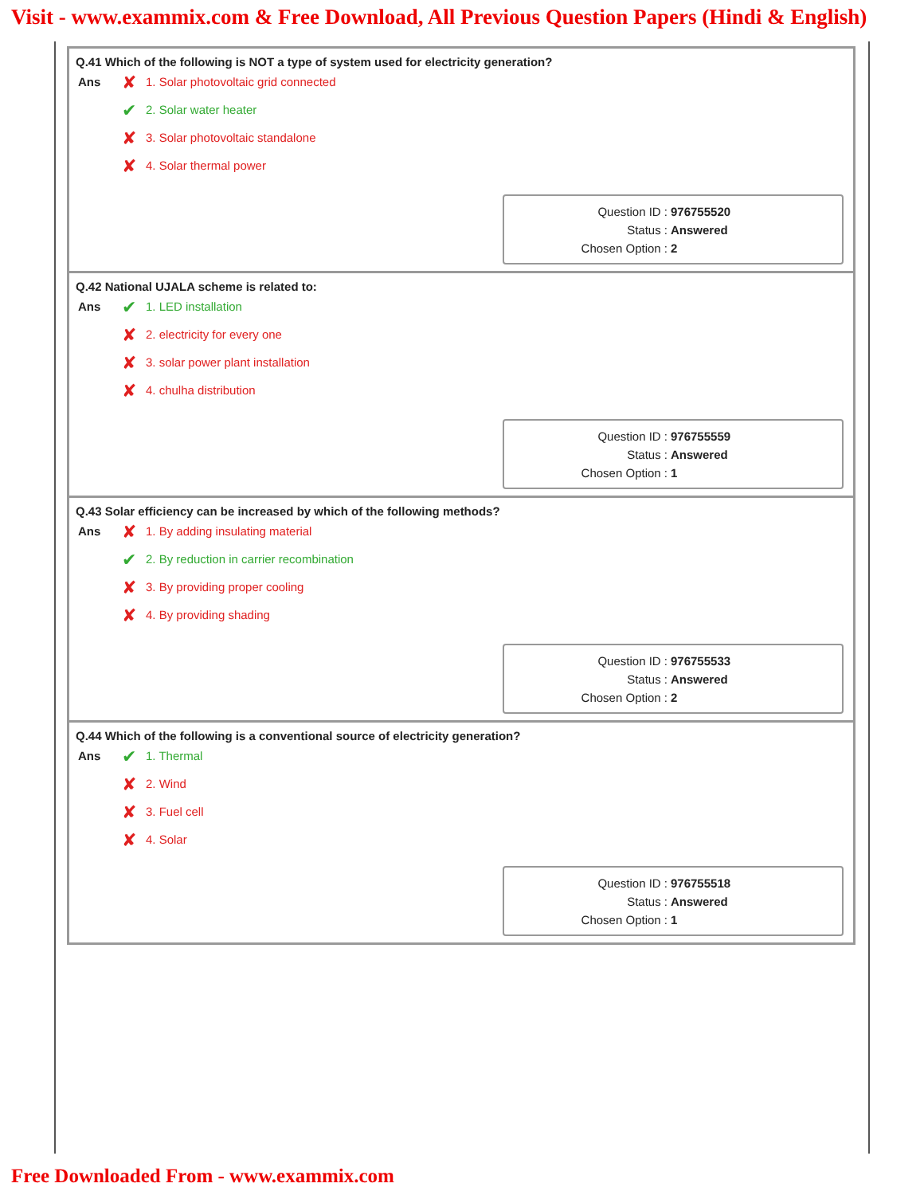Visit - www.exammix.com & Free Download, All Previous Question Papers (Hindi & English)
Q.41 Which of the following is NOT a type of system used for electricity generation?
Ans
✘ 1. Solar photovoltaic grid connected
✔ 2. Solar water heater
✘ 3. Solar photovoltaic standalone
✘ 4. Solar thermal power
Question ID : 976755520
Status : Answered
Chosen Option : 2
Q.42 National UJALA scheme is related to:
Ans
✔ 1. LED installation
✘ 2. electricity for every one
✘ 3. solar power plant installation
✘ 4. chulha distribution
Question ID : 976755559
Status : Answered
Chosen Option : 1
Q.43 Solar efficiency can be increased by which of the following methods?
Ans
✘ 1. By adding insulating material
✔ 2. By reduction in carrier recombination
✘ 3. By providing proper cooling
✘ 4. By providing shading
Question ID : 976755533
Status : Answered
Chosen Option : 2
Q.44 Which of the following is a conventional source of electricity generation?
Ans
✔ 1. Thermal
✘ 2. Wind
✘ 3. Fuel cell
✘ 4. Solar
Question ID : 976755518
Status : Answered
Chosen Option : 1
Free Downloaded From - www.exammix.com